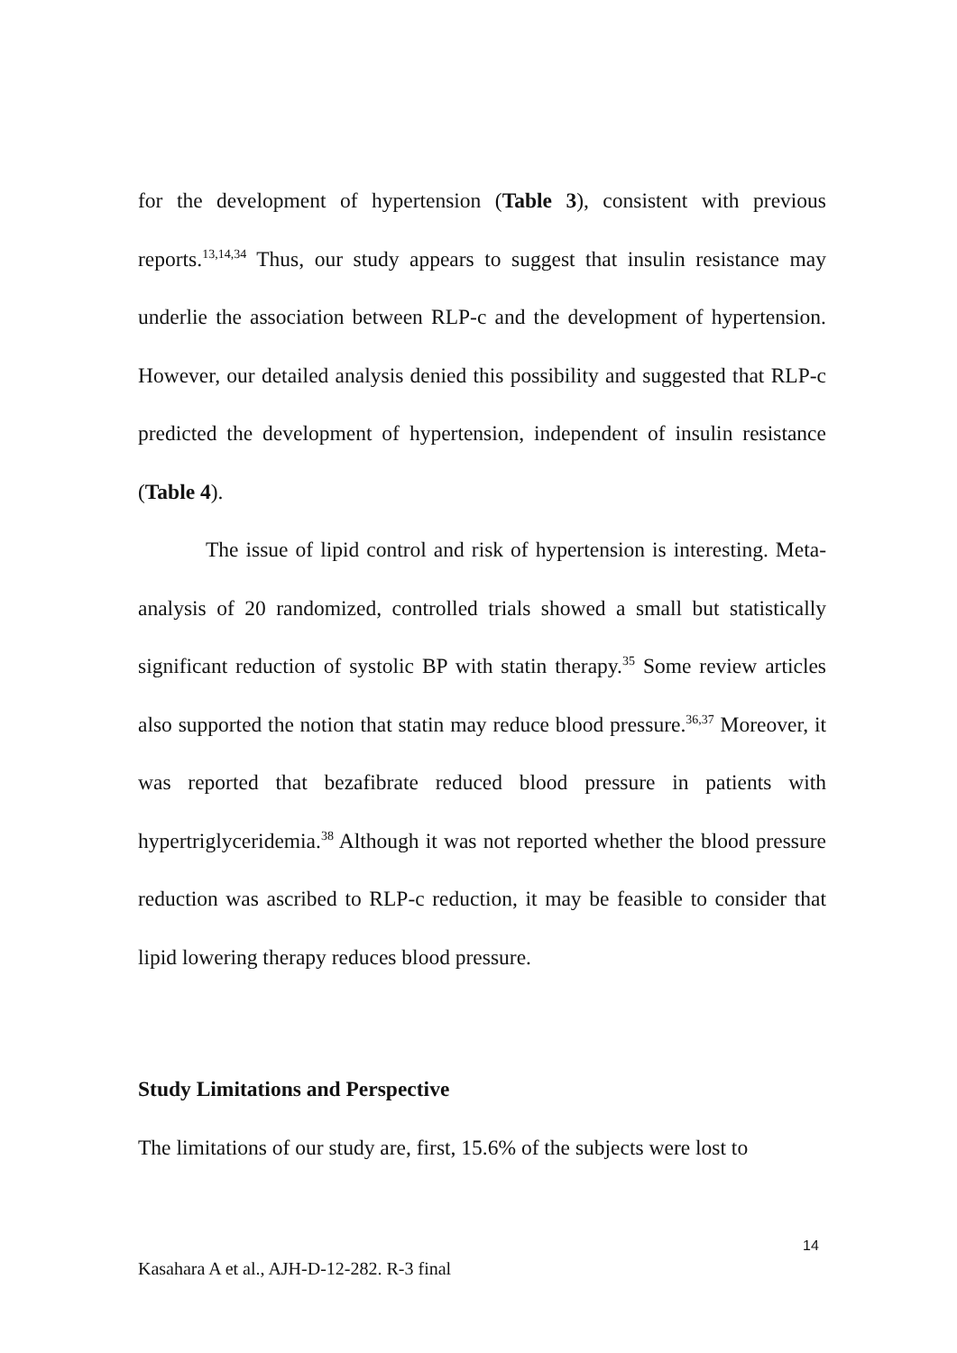for the development of hypertension (Table 3), consistent with previous reports.<sup>13,14,34</sup> Thus, our study appears to suggest that insulin resistance may underlie the association between RLP-c and the development of hypertension. However, our detailed analysis denied this possibility and suggested that RLP-c predicted the development of hypertension, independent of insulin resistance (Table 4).
The issue of lipid control and risk of hypertension is interesting. Meta-analysis of 20 randomized, controlled trials showed a small but statistically significant reduction of systolic BP with statin therapy.<sup>35</sup> Some review articles also supported the notion that statin may reduce blood pressure.<sup>36,37</sup> Moreover, it was reported that bezafibrate reduced blood pressure in patients with hypertriglyceridemia.<sup>38</sup> Although it was not reported whether the blood pressure reduction was ascribed to RLP-c reduction, it may be feasible to consider that lipid lowering therapy reduces blood pressure.
Study Limitations and Perspective
The limitations of our study are, first, 15.6% of the subjects were lost to
14
Kasahara A et al., AJH-D-12-282. R-3 final